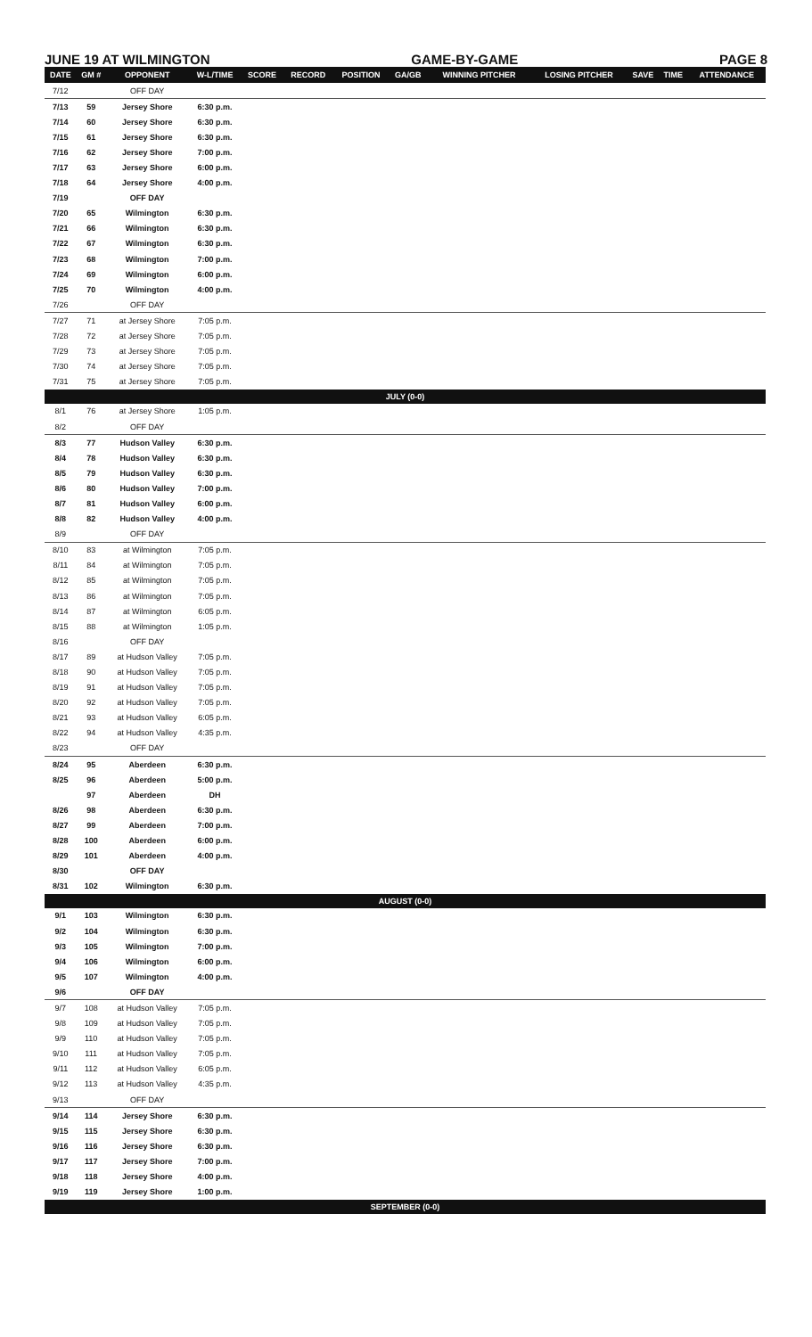JUNE 19 AT WILMINGTON GAME-BY-GAME PAGE 8
| DATE | GM # | OPPONENT | W-L/TIME | SCORE | RECORD | POSITION | GA/GB | WINNING PITCHER | LOSING PITCHER | SAVE | TIME | ATTENDANCE |
| --- | --- | --- | --- | --- | --- | --- | --- | --- | --- | --- | --- | --- |
| 7/12 | | OFF DAY | | | | | | | | | | |
| 7/13 | 59 | Jersey Shore | 6:30 p.m. | | | | | | | | | |
| 7/14 | 60 | Jersey Shore | 6:30 p.m. | | | | | | | | | |
| 7/15 | 61 | Jersey Shore | 6:30 p.m. | | | | | | | | | |
| 7/16 | 62 | Jersey Shore | 7:00 p.m. | | | | | | | | | |
| 7/17 | 63 | Jersey Shore | 6:00 p.m. | | | | | | | | | |
| 7/18 | 64 | Jersey Shore | 4:00 p.m. | | | | | | | | | |
| 7/19 | | OFF DAY | | | | | | | | | | |
| 7/20 | 65 | Wilmington | 6:30 p.m. | | | | | | | | | |
| 7/21 | 66 | Wilmington | 6:30 p.m. | | | | | | | | | |
| 7/22 | 67 | Wilmington | 6:30 p.m. | | | | | | | | | |
| 7/23 | 68 | Wilmington | 7:00 p.m. | | | | | | | | | |
| 7/24 | 69 | Wilmington | 6:00 p.m. | | | | | | | | | |
| 7/25 | 70 | Wilmington | 4:00 p.m. | | | | | | | | | |
| 7/26 | | OFF DAY | | | | | | | | | | |
| 7/27 | 71 | at Jersey Shore | 7:05 p.m. | | | | | | | | | |
| 7/28 | 72 | at Jersey Shore | 7:05 p.m. | | | | | | | | | |
| 7/29 | 73 | at Jersey Shore | 7:05 p.m. | | | | | | | | | |
| 7/30 | 74 | at Jersey Shore | 7:05 p.m. | | | | | | | | | |
| 7/31 | 75 | at Jersey Shore | 7:05 p.m. | | | | | | | | | |
| JULY (0-0) | | | | | | | | | | | | |
| 8/1 | 76 | at Jersey Shore | 1:05 p.m. | | | | | | | | | |
| 8/2 | | OFF DAY | | | | | | | | | | |
| 8/3 | 77 | Hudson Valley | 6:30 p.m. | | | | | | | | | |
| 8/4 | 78 | Hudson Valley | 6:30 p.m. | | | | | | | | | |
| 8/5 | 79 | Hudson Valley | 6:30 p.m. | | | | | | | | | |
| 8/6 | 80 | Hudson Valley | 7:00 p.m. | | | | | | | | | |
| 8/7 | 81 | Hudson Valley | 6:00 p.m. | | | | | | | | | |
| 8/8 | 82 | Hudson Valley | 4:00 p.m. | | | | | | | | | |
| 8/9 | | OFF DAY | | | | | | | | | | |
| 8/10 | 83 | at Wilmington | 7:05 p.m. | | | | | | | | | |
| 8/11 | 84 | at Wilmington | 7:05 p.m. | | | | | | | | | |
| 8/12 | 85 | at Wilmington | 7:05 p.m. | | | | | | | | | |
| 8/13 | 86 | at Wilmington | 7:05 p.m. | | | | | | | | | |
| 8/14 | 87 | at Wilmington | 6:05 p.m. | | | | | | | | | |
| 8/15 | 88 | at Wilmington | 1:05 p.m. | | | | | | | | | |
| 8/16 | | OFF DAY | | | | | | | | | | |
| 8/17 | 89 | at Hudson Valley | 7:05 p.m. | | | | | | | | | |
| 8/18 | 90 | at Hudson Valley | 7:05 p.m. | | | | | | | | | |
| 8/19 | 91 | at Hudson Valley | 7:05 p.m. | | | | | | | | | |
| 8/20 | 92 | at Hudson Valley | 7:05 p.m. | | | | | | | | | |
| 8/21 | 93 | at Hudson Valley | 6:05 p.m. | | | | | | | | | |
| 8/22 | 94 | at Hudson Valley | 4:35 p.m. | | | | | | | | | |
| 8/23 | | OFF DAY | | | | | | | | | | |
| 8/24 | 95 | Aberdeen | 6:30 p.m. | | | | | | | | | |
| 8/25 | 96 | Aberdeen | 5:00 p.m. | | | | | | | | | |
| | 97 | Aberdeen | DH | | | | | | | | | |
| 8/26 | 98 | Aberdeen | 6:30 p.m. | | | | | | | | | |
| 8/27 | 99 | Aberdeen | 7:00 p.m. | | | | | | | | | |
| 8/28 | 100 | Aberdeen | 6:00 p.m. | | | | | | | | | |
| 8/29 | 101 | Aberdeen | 4:00 p.m. | | | | | | | | | |
| 8/30 | | OFF DAY | | | | | | | | | | |
| 8/31 | 102 | Wilmington | 6:30 p.m. | | | | | | | | | |
| AUGUST (0-0) | | | | | | | | | | | | |
| 9/1 | 103 | Wilmington | 6:30 p.m. | | | | | | | | | |
| 9/2 | 104 | Wilmington | 6:30 p.m. | | | | | | | | | |
| 9/3 | 105 | Wilmington | 7:00 p.m. | | | | | | | | | |
| 9/4 | 106 | Wilmington | 6:00 p.m. | | | | | | | | | |
| 9/5 | 107 | Wilmington | 4:00 p.m. | | | | | | | | | |
| 9/6 | | OFF DAY | | | | | | | | | | |
| 9/7 | 108 | at Hudson Valley | 7:05 p.m. | | | | | | | | | |
| 9/8 | 109 | at Hudson Valley | 7:05 p.m. | | | | | | | | | |
| 9/9 | 110 | at Hudson Valley | 7:05 p.m. | | | | | | | | | |
| 9/10 | 111 | at Hudson Valley | 7:05 p.m. | | | | | | | | | |
| 9/11 | 112 | at Hudson Valley | 6:05 p.m. | | | | | | | | | |
| 9/12 | 113 | at Hudson Valley | 4:35 p.m. | | | | | | | | | |
| 9/13 | | OFF DAY | | | | | | | | | | |
| 9/14 | 114 | Jersey Shore | 6:30 p.m. | | | | | | | | | |
| 9/15 | 115 | Jersey Shore | 6:30 p.m. | | | | | | | | | |
| 9/16 | 116 | Jersey Shore | 6:30 p.m. | | | | | | | | | |
| 9/17 | 117 | Jersey Shore | 7:00 p.m. | | | | | | | | | |
| 9/18 | 118 | Jersey Shore | 4:00 p.m. | | | | | | | | | |
| 9/19 | 119 | Jersey Shore | 1:00 p.m. | | | | | | | | | |
| SEPTEMBER (0-0) | | | | | | | | | | | | |